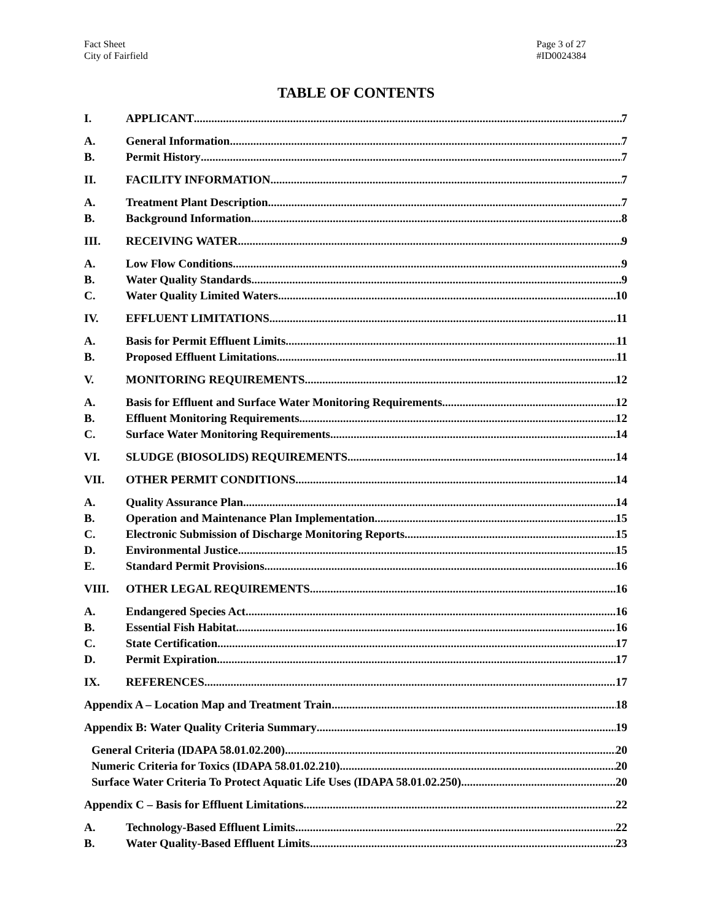Fact Sheet
City of Fairfield
Page 3 of 27
#ID0024384
TABLE OF CONTENTS
I. APPLICANT 7
A. General Information 7
B. Permit History 7
II. FACILITY INFORMATION 7
A. Treatment Plant Description 7
B. Background Information 8
III. RECEIVING WATER 9
A. Low Flow Conditions 9
B. Water Quality Standards 9
C. Water Quality Limited Waters 10
IV. EFFLUENT LIMITATIONS 11
A. Basis for Permit Effluent Limits 11
B. Proposed Effluent Limitations 11
V. MONITORING REQUIREMENTS 12
A. Basis for Effluent and Surface Water Monitoring Requirements 12
B. Effluent Monitoring Requirements 12
C. Surface Water Monitoring Requirements 14
VI. SLUDGE (BIOSOLIDS) REQUIREMENTS 14
VII. OTHER PERMIT CONDITIONS 14
A. Quality Assurance Plan 14
B. Operation and Maintenance Plan Implementation 15
C. Electronic Submission of Discharge Monitoring Reports 15
D. Environmental Justice 15
E. Standard Permit Provisions 16
VIII. OTHER LEGAL REQUIREMENTS 16
A. Endangered Species Act 16
B. Essential Fish Habitat 16
C. State Certification 17
D. Permit Expiration 17
IX. REFERENCES 17
Appendix A – Location Map and Treatment Train 18
Appendix B: Water Quality Criteria Summary 19
General Criteria (IDAPA 58.01.02.200) 20
Numeric Criteria for Toxics (IDAPA 58.01.02.210) 20
Surface Water Criteria To Protect Aquatic Life Uses (IDAPA 58.01.02.250) 20
Appendix C – Basis for Effluent Limitations 22
A. Technology-Based Effluent Limits 22
B. Water Quality-Based Effluent Limits 23